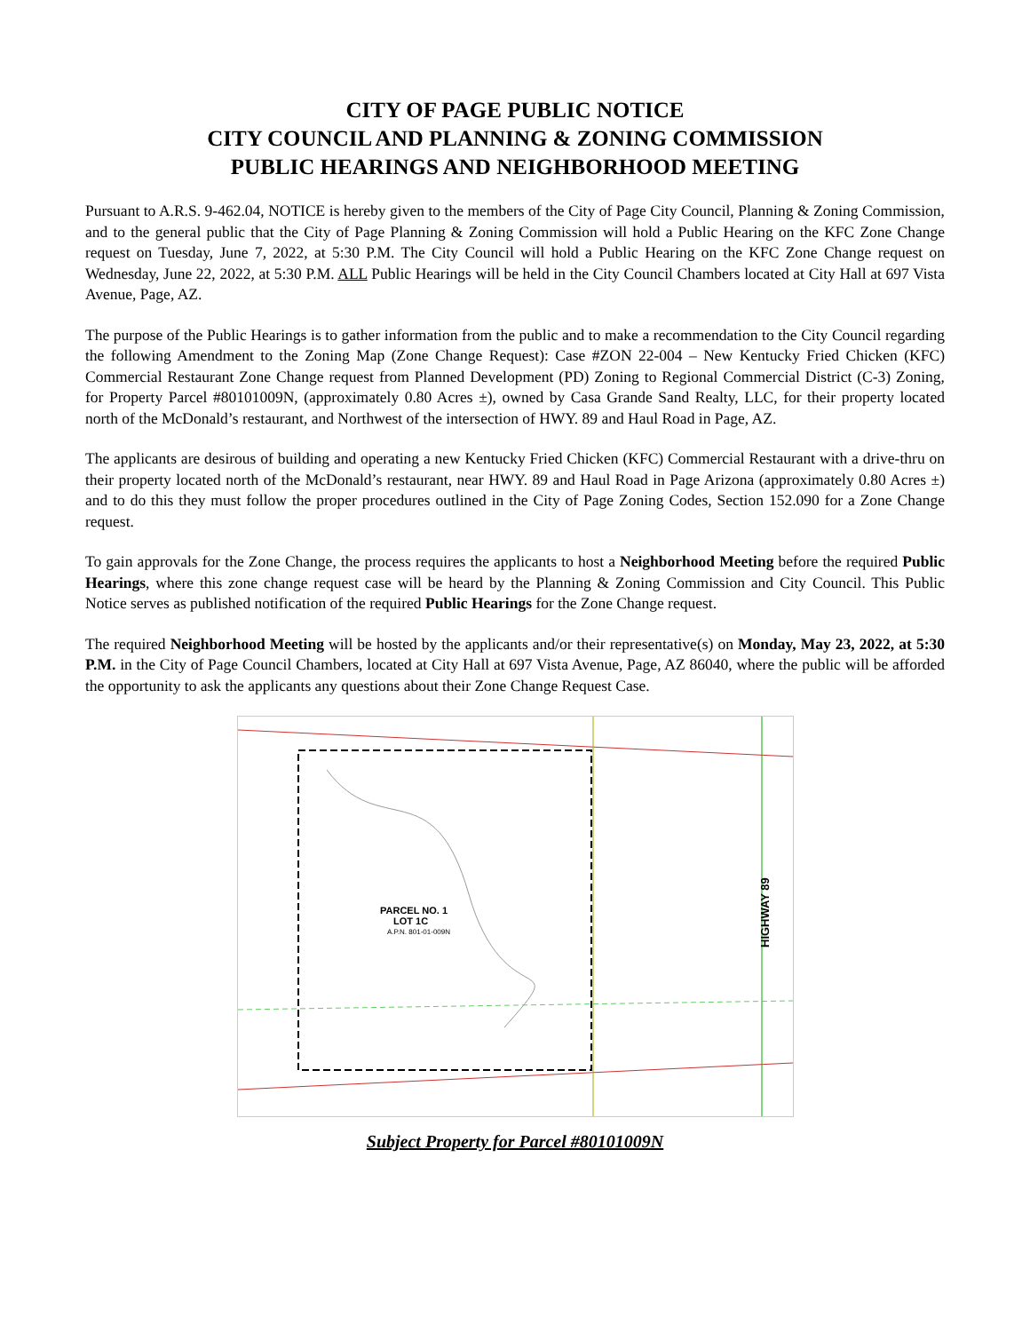CITY OF PAGE PUBLIC NOTICE
CITY COUNCIL AND PLANNING & ZONING COMMISSION
PUBLIC HEARINGS AND NEIGHBORHOOD MEETING
Pursuant to A.R.S. 9-462.04, NOTICE is hereby given to the members of the City of Page City Council, Planning & Zoning Commission, and to the general public that the City of Page Planning & Zoning Commission will hold a Public Hearing on the KFC Zone Change request on Tuesday, June 7, 2022, at 5:30 P.M. The City Council will hold a Public Hearing on the KFC Zone Change request on Wednesday, June 22, 2022, at 5:30 P.M. ALL Public Hearings will be held in the City Council Chambers located at City Hall at 697 Vista Avenue, Page, AZ.
The purpose of the Public Hearings is to gather information from the public and to make a recommendation to the City Council regarding the following Amendment to the Zoning Map (Zone Change Request): Case #ZON 22-004 – New Kentucky Fried Chicken (KFC) Commercial Restaurant Zone Change request from Planned Development (PD) Zoning to Regional Commercial District (C-3) Zoning, for Property Parcel #80101009N, (approximately 0.80 Acres ±), owned by Casa Grande Sand Realty, LLC, for their property located north of the McDonald’s restaurant, and Northwest of the intersection of HWY. 89 and Haul Road in Page, AZ.
The applicants are desirous of building and operating a new Kentucky Fried Chicken (KFC) Commercial Restaurant with a drive-thru on their property located north of the McDonald’s restaurant, near HWY. 89 and Haul Road in Page Arizona (approximately 0.80 Acres ±) and to do this they must follow the proper procedures outlined in the City of Page Zoning Codes, Section 152.090 for a Zone Change request.
To gain approvals for the Zone Change, the process requires the applicants to host a Neighborhood Meeting before the required Public Hearings, where this zone change request case will be heard by the Planning & Zoning Commission and City Council. This Public Notice serves as published notification of the required Public Hearings for the Zone Change request.
The required Neighborhood Meeting will be hosted by the applicants and/or their representative(s) on Monday, May 23, 2022, at 5:30 P.M. in the City of Page Council Chambers, located at City Hall at 697 Vista Avenue, Page, AZ 86040, where the public will be afforded the opportunity to ask the applicants any questions about their Zone Change Request Case.
PARCEL NO. 1
LOT 1C
A.P.N. 801-01-009N
HIGHWAY 89
Subject Property for Parcel #80101009N